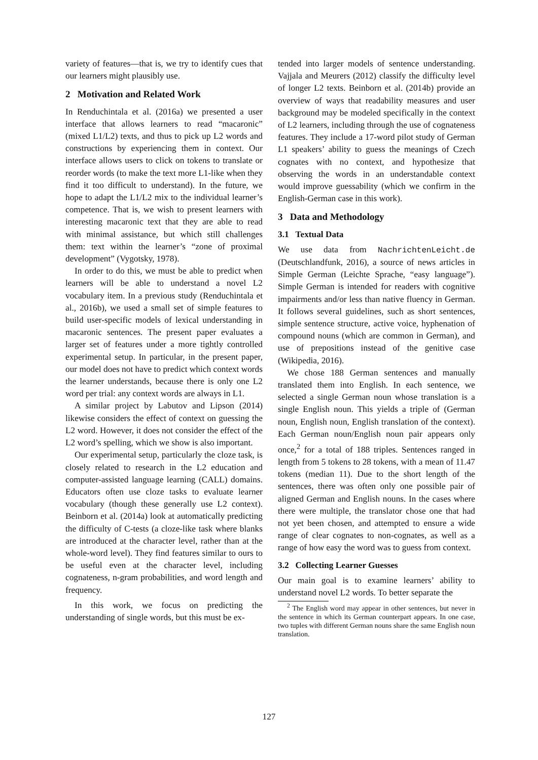variety of features—that is, we try to identify cues that our learners might plausibly use.
2 Motivation and Related Work
In Renduchintala et al. (2016a) we presented a user interface that allows learners to read “macaronic” (mixed L1/L2) texts, and thus to pick up L2 words and constructions by experiencing them in context. Our interface allows users to click on tokens to translate or reorder words (to make the text more L1-like when they find it too difficult to understand). In the future, we hope to adapt the L1/L2 mix to the individual learner’s competence. That is, we wish to present learners with interesting macaronic text that they are able to read with minimal assistance, but which still challenges them: text within the learner’s “zone of proximal development” (Vygotsky, 1978).
In order to do this, we must be able to predict when learners will be able to understand a novel L2 vocabulary item. In a previous study (Renduchintala et al., 2016b), we used a small set of simple features to build user-specific models of lexical understanding in macaronic sentences. The present paper evaluates a larger set of features under a more tightly controlled experimental setup. In particular, in the present paper, our model does not have to predict which context words the learner understands, because there is only one L2 word per trial: any context words are always in L1.
A similar project by Labutov and Lipson (2014) likewise considers the effect of context on guessing the L2 word. However, it does not consider the effect of the L2 word’s spelling, which we show is also important.
Our experimental setup, particularly the cloze task, is closely related to research in the L2 education and computer-assisted language learning (CALL) domains. Educators often use cloze tasks to evaluate learner vocabulary (though these generally use L2 context). Beinborn et al. (2014a) look at automatically predicting the difficulty of C-tests (a cloze-like task where blanks are introduced at the character level, rather than at the whole-word level). They find features similar to ours to be useful even at the character level, including cognateness, n-gram probabilities, and word length and frequency.
In this work, we focus on predicting the understanding of single words, but this must be ex-
tended into larger models of sentence understanding. Vajjala and Meurers (2012) classify the difficulty level of longer L2 texts. Beinborn et al. (2014b) provide an overview of ways that readability measures and user background may be modeled specifically in the context of L2 learners, including through the use of cognateness features. They include a 17-word pilot study of German L1 speakers’ ability to guess the meanings of Czech cognates with no context, and hypothesize that observing the words in an understandable context would improve guessability (which we confirm in the English-German case in this work).
3 Data and Methodology
3.1 Textual Data
We use data from NachrichtenLeicht.de (Deutschlandfunk, 2016), a source of news articles in Simple German (Leichte Sprache, “easy language”). Simple German is intended for readers with cognitive impairments and/or less than native fluency in German. It follows several guidelines, such as short sentences, simple sentence structure, active voice, hyphenation of compound nouns (which are common in German), and use of prepositions instead of the genitive case (Wikipedia, 2016).
We chose 188 German sentences and manually translated them into English. In each sentence, we selected a single German noun whose translation is a single English noun. This yields a triple of (German noun, English noun, English translation of the context). Each German noun/English noun pair appears only once,<sup>2</sup> for a total of 188 triples. Sentences ranged in length from 5 tokens to 28 tokens, with a mean of 11.47 tokens (median 11). Due to the short length of the sentences, there was often only one possible pair of aligned German and English nouns. In the cases where there were multiple, the translator chose one that had not yet been chosen, and attempted to ensure a wide range of clear cognates to non-cognates, as well as a range of how easy the word was to guess from context.
3.2 Collecting Learner Guesses
Our main goal is to examine learners’ ability to understand novel L2 words. To better separate the
<sup>2</sup> The English word may appear in other sentences, but never in the sentence in which its German counterpart appears. In one case, two tuples with different German nouns share the same English noun translation.
127